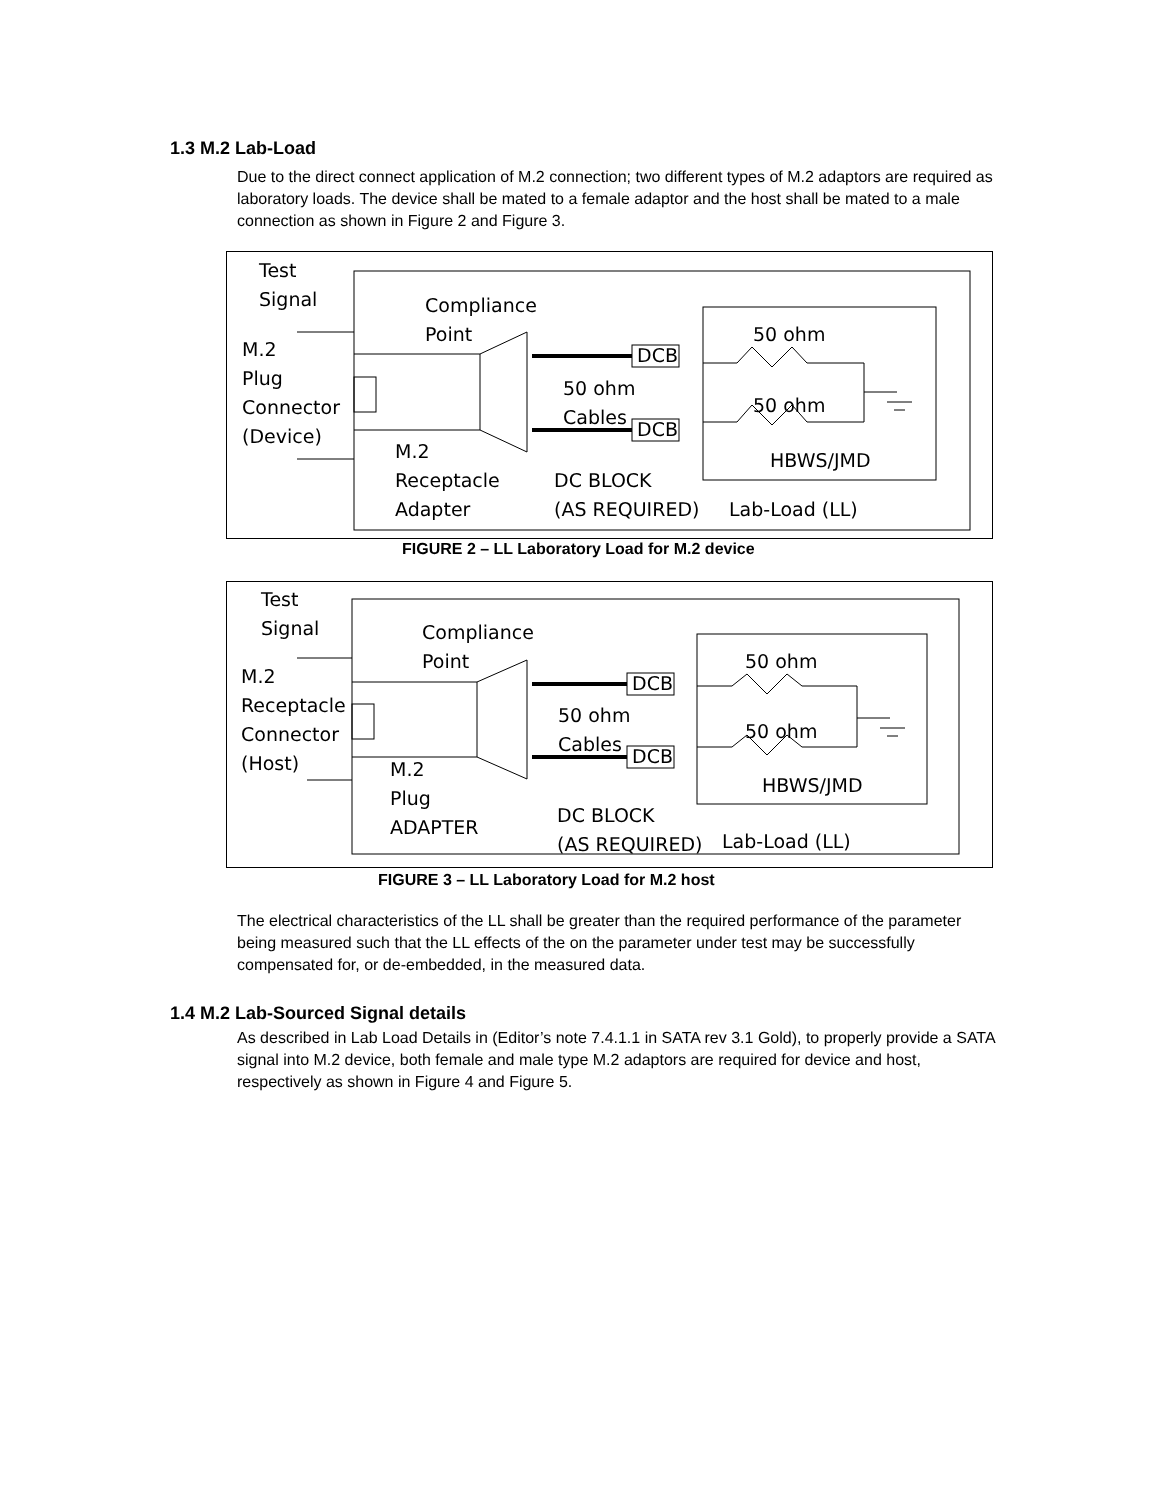1.3 M.2 Lab-Load
Due to the direct connect application of M.2 connection; two different types of M.2 adaptors are required as laboratory loads. The device shall be mated to a female adaptor and the host shall be mated to a male connection as shown in Figure 2 and Figure 3.
Test
Signal
Compliance
Point
M.2
Plug
Connector
(Device)
DCB
DCB
50 ohm
Cables
50 ohm
50 ohm
HBWS/JMD
M.2
Receptacle
Adapter
DC BLOCK
(AS REQUIRED)
Lab-Load (LL)
FIGURE 2 – LL Laboratory Load for M.2 device
Test
Signal
Compliance
Point
M.2
Receptacle
Connector
(Host)
DCB
DCB
50 ohm
Cables
50 ohm
50 ohm
HBWS/JMD
M.2
Plug
ADAPTER
DC BLOCK
(AS REQUIRED)
Lab-Load (LL)
FIGURE 3 – LL Laboratory Load for M.2 host
The electrical characteristics of the LL shall be greater than the required performance of the parameter being measured such that the LL effects of the on the parameter under test may be successfully compensated for, or de-embedded, in the measured data.
1.4 M.2 Lab-Sourced Signal details
As described in Lab Load Details in (Editor’s note 7.4.1.1 in SATA rev 3.1 Gold), to properly provide a SATA signal into M.2 device, both female and male type M.2 adaptors are required for device and host, respectively as shown in Figure 4 and Figure 5.